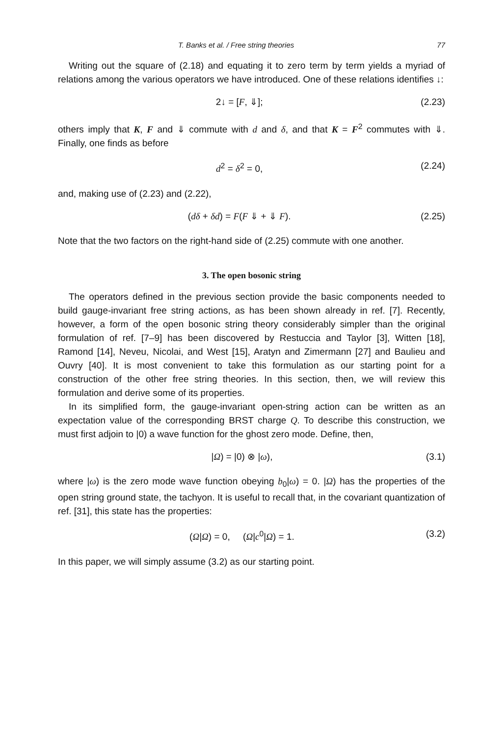T. Banks et al. / Free string theories 77
Writing out the square of (2.18) and equating it to zero term by term yields a myriad of relations among the various operators we have introduced. One of these relations identifies ↓:
2↓ = [F, ⇓]; (2.23)
others imply that K, F and ⇓ commute with d and δ, and that K = F<sup>2</sup> commutes with ⇓. Finally, one finds as before
d<sup>2</sup> = δ<sup>2</sup> = 0, (2.24)
and, making use of (2.23) and (2.22),
(dδ + δd) = F(F ⇓ + ⇓ F). (2.25)
Note that the two factors on the right-hand side of (2.25) commute with one another.
3. The open bosonic string
The operators defined in the previous section provide the basic components needed to build gauge-invariant free string actions, as has been shown already in ref. [7]. Recently, however, a form of the open bosonic string theory considerably simpler than the original formulation of ref. [7–9] has been discovered by Restuccia and Taylor [3], Witten [18], Ramond [14], Neveu, Nicolai, and West [15], Aratyn and Zimermann [27] and Baulieu and Ouvry [40]. It is most convenient to take this formulation as our starting point for a construction of the other free string theories. In this section, then, we will review this formulation and derive some of its properties.
In its simplified form, the gauge-invariant open-string action can be written as an expectation value of the corresponding BRST charge Q. To describe this construction, we must first adjoin to |0) a wave function for the ghost zero mode. Define, then,
|Ω) = |0) ⊗ |ω), (3.1)
where |ω) is the zero mode wave function obeying b<sub>0</sub>|ω) = 0. |Ω) has the properties of the open string ground state, the tachyon. It is useful to recall that, in the covariant quantization of ref. [31], this state has the properties:
(Ω|Ω) = 0, (Ω|c<sup>0</sup>|Ω) = 1. (3.2)
In this paper, we will simply assume (3.2) as our starting point.